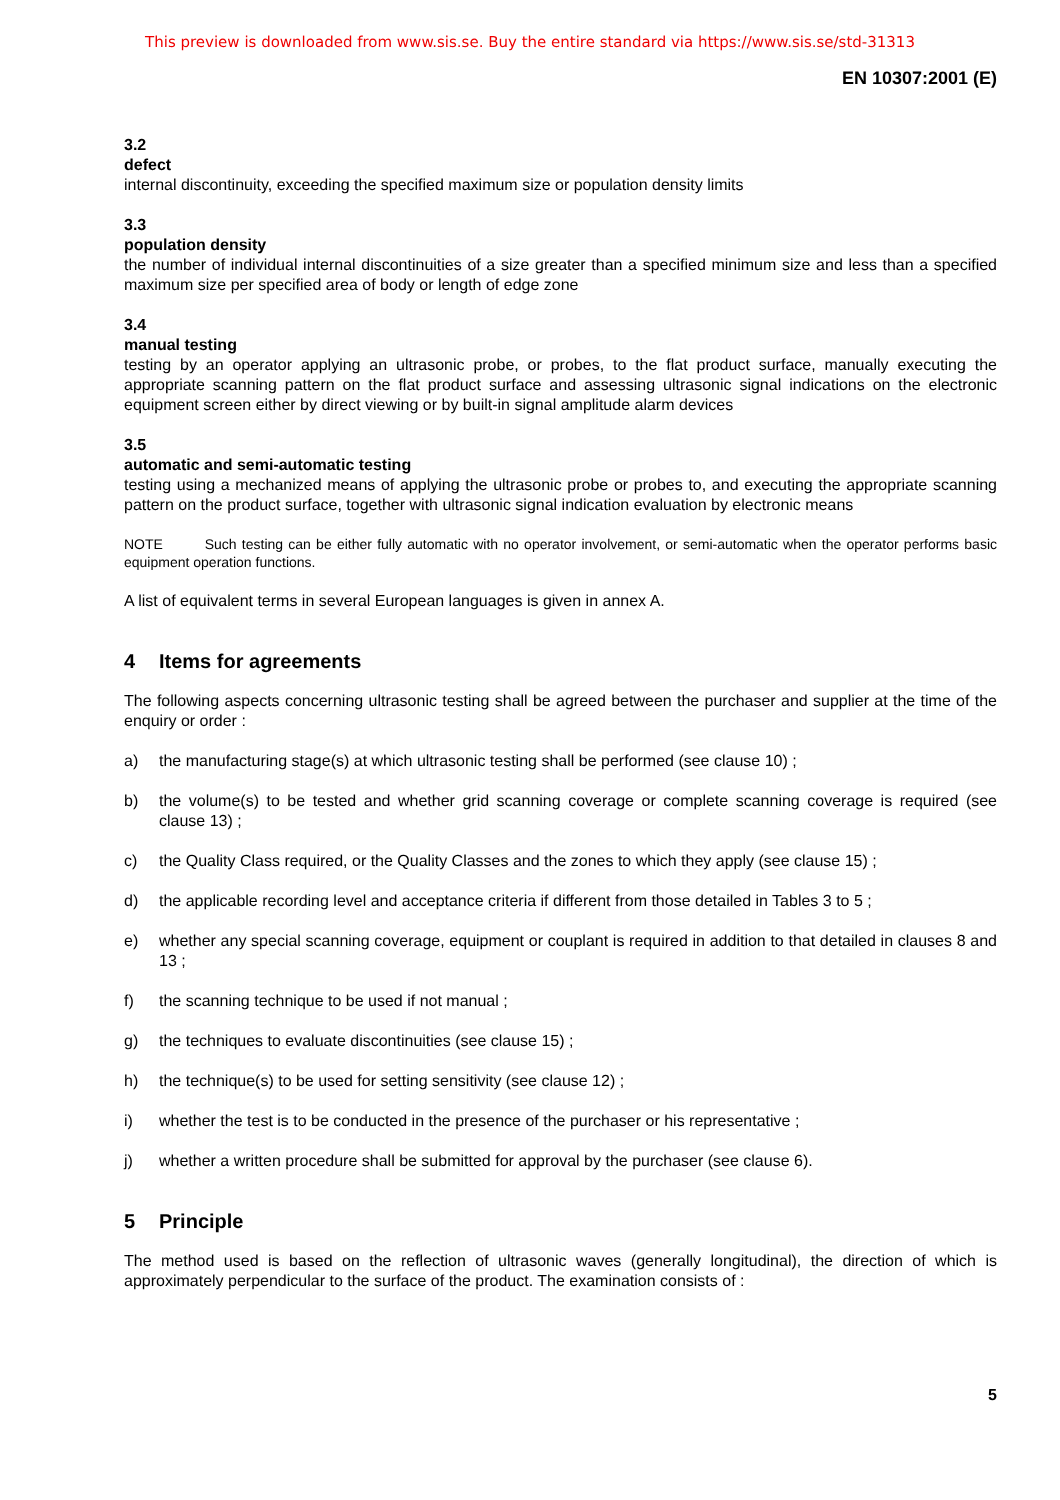This preview is downloaded from www.sis.se. Buy the entire standard via https://www.sis.se/std-31313
EN 10307:2001 (E)
3.2
defect
internal discontinuity, exceeding the specified maximum size or population density limits
3.3
population density
the number of individual internal discontinuities of a size greater than a specified minimum size and less than a specified maximum size per specified area of body or length of edge zone
3.4
manual testing
testing by an operator applying an ultrasonic probe, or probes, to the flat product surface, manually executing the appropriate scanning pattern on the flat product surface and assessing ultrasonic signal indications on the electronic equipment screen either by direct viewing or by built-in signal amplitude alarm devices
3.5
automatic and semi-automatic testing
testing using a mechanized means of applying the ultrasonic probe or probes to, and executing the appropriate scanning pattern on the product surface, together with ultrasonic signal indication evaluation by electronic means
NOTE Such testing can be either fully automatic with no operator involvement, or semi-automatic when the operator performs basic equipment operation functions.
A list of equivalent terms in several European languages is given in annex A.
4 Items for agreements
The following aspects concerning ultrasonic testing shall be agreed between the purchaser and supplier at the time of the enquiry or order :
a) the manufacturing stage(s) at which ultrasonic testing shall be performed (see clause 10) ;
b) the volume(s) to be tested and whether grid scanning coverage or complete scanning coverage is required (see clause 13) ;
c) the Quality Class required, or the Quality Classes and the zones to which they apply (see clause 15) ;
d) the applicable recording level and acceptance criteria if different from those detailed in Tables 3 to 5 ;
e) whether any special scanning coverage, equipment or couplant is required in addition to that detailed in clauses 8 and 13 ;
f) the scanning technique to be used if not manual ;
g) the techniques to evaluate discontinuities (see clause 15) ;
h) the technique(s) to be used for setting sensitivity (see clause 12) ;
i) whether the test is to be conducted in the presence of the purchaser or his representative ;
j) whether a written procedure shall be submitted for approval by the purchaser (see clause 6).
5 Principle
The method used is based on the reflection of ultrasonic waves (generally longitudinal), the direction of which is approximately perpendicular to the surface of the product. The examination consists of :
5